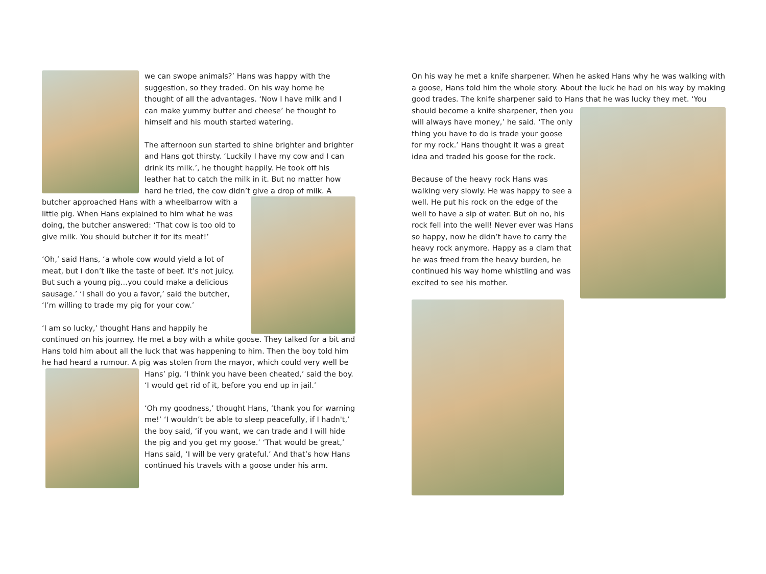we can swope animals?’ Hans was happy with the suggestion, so they traded. On his way home he thought of all the advantages. ‘Now I have milk and I can make yummy butter and cheese’ he thought to himself and his mouth started watering.
The afternoon sun started to shine brighter and brighter and Hans got thirsty. ‘Luckily I have my cow and I can drink its milk.’, he thought happily. He took off his leather hat to catch the milk in it. But no matter how hard he tried, the cow didn’t give a drop of milk. A butcher approached Hans with a wheelbarrow with a little pig. When Hans explained to him what he was doing, the butcher answered: ‘That cow is too old to give milk. You should butcher it for its meat!’
‘Oh,’ said Hans, ‘a whole cow would yield a lot of meat, but I don’t like the taste of beef. It’s not juicy. But such a young pig…you could make a delicious sausage.’ ‘I shall do you a favor,’ said the butcher, ‘I’m willing to trade my pig for your cow.’
‘I am so lucky,’ thought Hans and happily he continued on his journey. He met a boy with a white goose. They talked for a bit and Hans told him about all the luck that was happening to him. Then the boy told him he had heard a rumour. A pig was stolen from the mayor, which could very well be Hans’ pig. ‘I think you have been cheated,’ said the boy. ‘I would get rid of it, before you end up in jail.’
‘Oh my goodness,’ thought Hans, ‘thank you for warning me!’ ‘I wouldn’t be able to sleep peacefully, if I hadn't,’ the boy said, ‘if you want, we can trade and I will hide the pig and you get my goose.’ ‘That would be great,’ Hans said, ‘I will be very grateful.’ And that’s how Hans continued his travels with a goose under his arm.
On his way he met a knife sharpener. When he asked Hans why he was walking with a goose, Hans told him the whole story. About the luck he had on his way by making good trades. The knife sharpener said to Hans that he was lucky they met. ‘You should become a knife sharpener, then you will always have money,’ he said. ‘The only thing you have to do is trade your goose for my rock.’ Hans thought it was a great idea and traded his goose for the rock.
Because of the heavy rock Hans was walking very slowly. He was happy to see a well. He put his rock on the edge of the well to have a sip of water. But oh no, his rock fell into the well! Never ever was Hans so happy, now he didn’t have to carry the heavy rock anymore. Happy as a clam that he was freed from the heavy burden, he continued his way home whistling and was excited to see his mother.